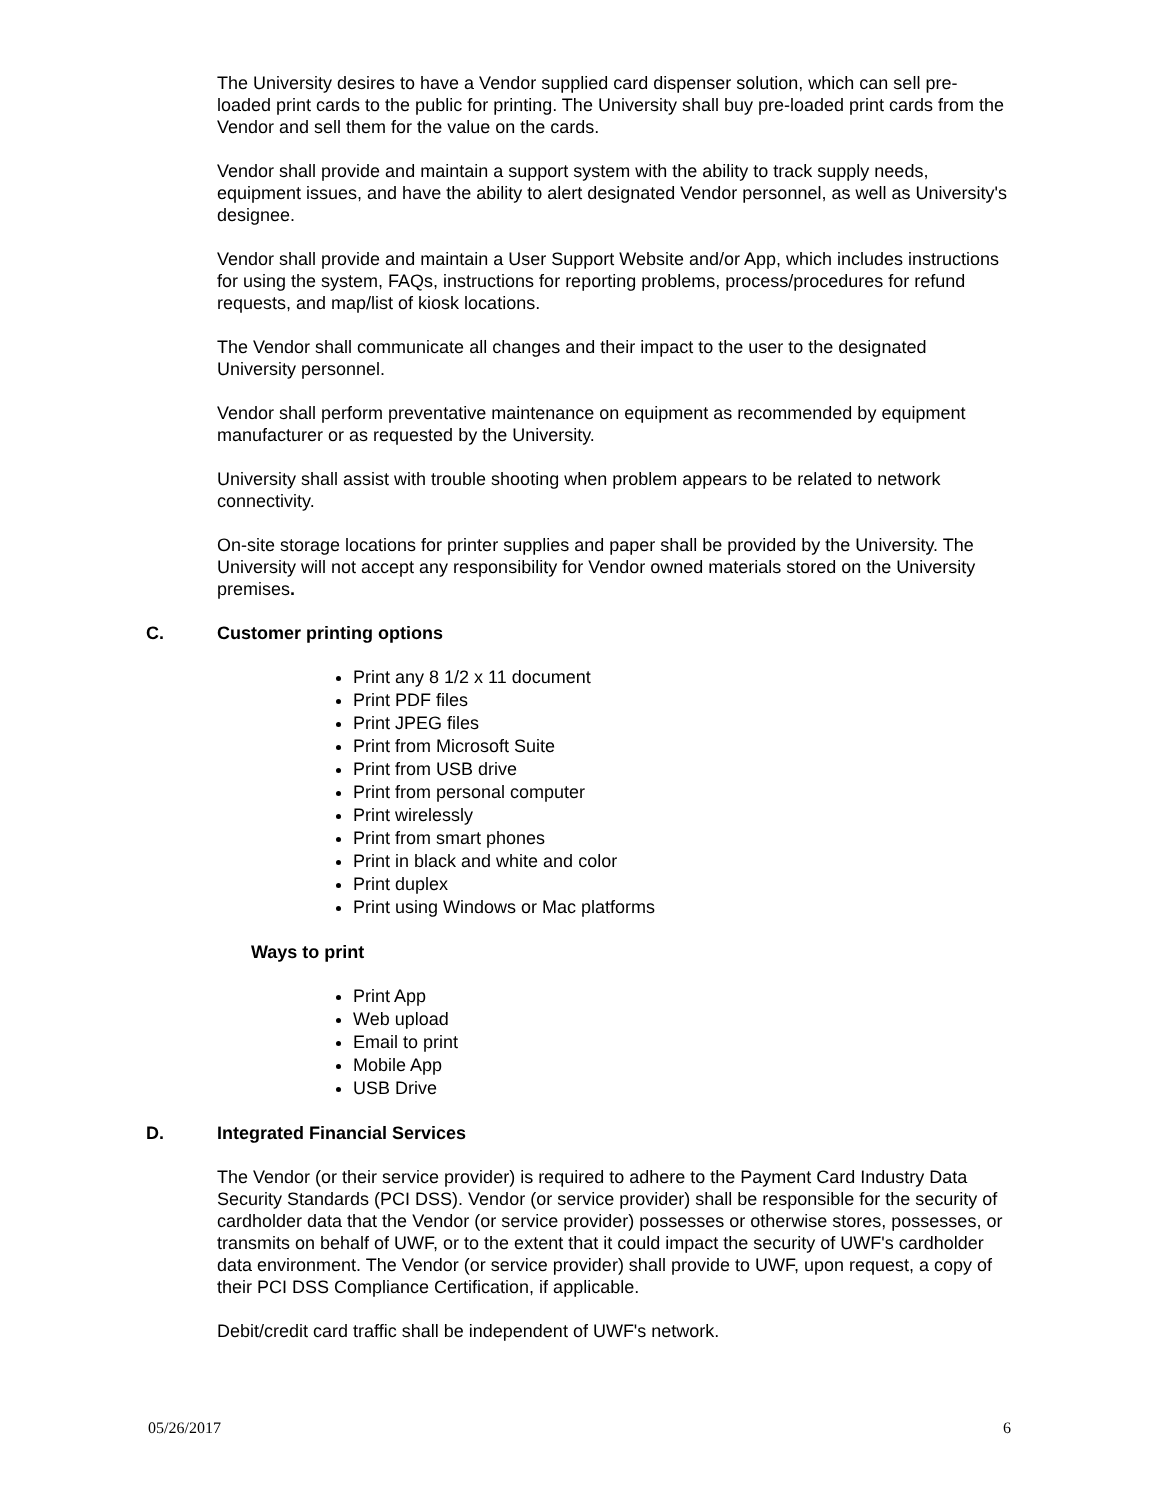The University desires to have a Vendor supplied card dispenser solution, which can sell pre-loaded print cards to the public for printing. The University shall buy pre-loaded print cards from the Vendor and sell them for the value on the cards.
Vendor shall provide and maintain a support system with the ability to track supply needs, equipment issues, and have the ability to alert designated Vendor personnel, as well as University's designee.
Vendor shall provide and maintain a User Support Website and/or App, which includes instructions for using the system, FAQs, instructions for reporting problems, process/procedures for refund requests, and map/list of kiosk locations.
The Vendor shall communicate all changes and their impact to the user to the designated University personnel.
Vendor shall perform preventative maintenance on equipment as recommended by equipment manufacturer or as requested by the University.
University shall assist with trouble shooting when problem appears to be related to network connectivity.
On-site storage locations for printer supplies and paper shall be provided by the University. The University will not accept any responsibility for Vendor owned materials stored on the University premises.
C. Customer printing options
Print any 8 1/2 x 11 document
Print PDF files
Print JPEG files
Print from Microsoft Suite
Print from USB drive
Print from personal computer
Print wirelessly
Print from smart phones
Print in black and white and color
Print duplex
Print using Windows or Mac platforms
Ways to print
Print App
Web upload
Email to print
Mobile App
USB Drive
D. Integrated Financial Services
The Vendor (or their service provider) is required to adhere to the Payment Card Industry Data Security Standards (PCI DSS). Vendor (or service provider) shall be responsible for the security of cardholder data that the Vendor (or service provider) possesses or otherwise stores, possesses, or transmits on behalf of UWF, or to the extent that it could impact the security of UWF's cardholder data environment. The Vendor (or service provider) shall provide to UWF, upon request, a copy of their PCI DSS Compliance Certification, if applicable.
Debit/credit card traffic shall be independent of UWF's network.
05/26/2017 6